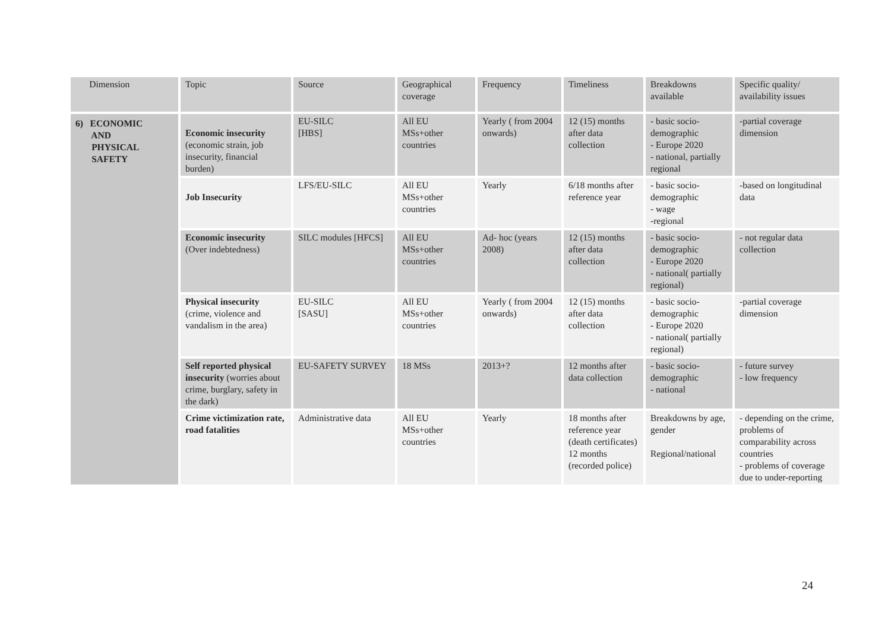| Dimension | Topic | Source | Geographical coverage | Frequency | Timeliness | Breakdowns available | Specific quality/ availability issues |
| --- | --- | --- | --- | --- | --- | --- | --- |
| 6) ECONOMIC AND PHYSICAL SAFETY | Economic insecurity (economic strain, job insecurity, financial burden) | EU-SILC [HBS] | All EU MSs+other countries | Yearly ( from 2004 onwards) | 12 (15) months after data collection | - basic socio-demographic - Europe 2020 - national, partially regional | -partial coverage dimension |
| | Job Insecurity | LFS/EU-SILC | All EU MSs+other countries | Yearly | 6/18 months after reference year | - basic socio-demographic - wage -regional | -based on longitudinal data |
| | Economic insecurity (Over indebtedness) | SILC modules [HFCS] | All EU MSs+other countries | Ad- hoc (years 2008) | 12 (15) months after data collection | - basic socio-demographic - Europe 2020 - national( partially regional) | - not regular data collection |
| | Physical insecurity (crime, violence and vandalism in the area) | EU-SILC [SASU] | All EU MSs+other countries | Yearly ( from 2004 onwards) | 12 (15) months after data collection | - basic socio-demographic - Europe 2020 - national( partially regional) | -partial coverage dimension |
| | Self reported physical insecurity (worries about crime, burglary, safety in the dark) | EU-SAFETY SURVEY | 18 MSs | 2013+? | 12 months after data collection | - basic socio-demographic - national | - future survey - low frequency |
| | Crime victimization rate, road fatalities | Administrative data | All EU MSs+other countries | Yearly | 18 months after reference year (death certificates) 12 months (recorded police) | Breakdowns by age, gender Regional/national | - depending on the crime, problems of comparability across countries - problems of coverage due to under-reporting |
24